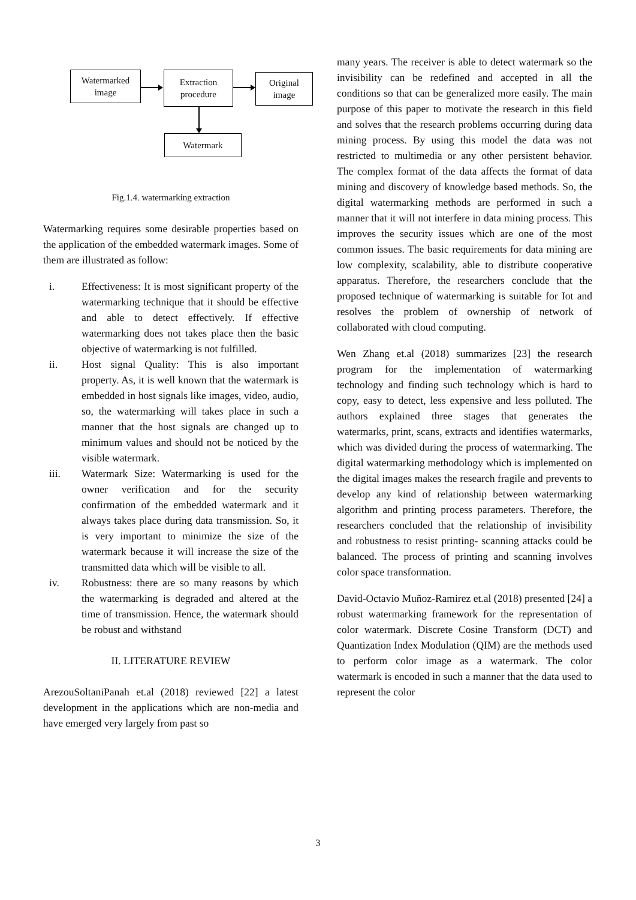Watermarked
image
Extraction
procedure
Original
image
Watermark
Fig.1.4. watermarking extraction
Watermarking requires some desirable properties based on the application of the embedded watermark images. Some of them are illustrated as follow:
i. Effectiveness: It is most significant property of the watermarking technique that it should be effective and able to detect effectively. If effective watermarking does not takes place then the basic objective of watermarking is not fulfilled.
ii. Host signal Quality: This is also important property. As, it is well known that the watermark is embedded in host signals like images, video, audio, so, the watermarking will takes place in such a manner that the host signals are changed up to minimum values and should not be noticed by the visible watermark.
iii. Watermark Size: Watermarking is used for the owner verification and for the security confirmation of the embedded watermark and it always takes place during data transmission. So, it is very important to minimize the size of the watermark because it will increase the size of the transmitted data which will be visible to all.
iv. Robustness: there are so many reasons by which the watermarking is degraded and altered at the time of transmission. Hence, the watermark should be robust and withstand
II. LITERATURE REVIEW
ArezouSoltaniPanah et.al (2018) reviewed [22] a latest development in the applications which are non-media and have emerged very largely from past so
many years. The receiver is able to detect watermark so the invisibility can be redefined and accepted in all the conditions so that can be generalized more easily. The main purpose of this paper to motivate the research in this field and solves that the research problems occurring during data mining process. By using this model the data was not restricted to multimedia or any other persistent behavior. The complex format of the data affects the format of data mining and discovery of knowledge based methods. So, the digital watermarking methods are performed in such a manner that it will not interfere in data mining process. This improves the security issues which are one of the most common issues. The basic requirements for data mining are low complexity, scalability, able to distribute cooperative apparatus. Therefore, the researchers conclude that the proposed technique of watermarking is suitable for Iot and resolves the problem of ownership of network of collaborated with cloud computing.
Wen Zhang et.al (2018) summarizes [23] the research program for the implementation of watermarking technology and finding such technology which is hard to copy, easy to detect, less expensive and less polluted. The authors explained three stages that generates the watermarks, print, scans, extracts and identifies watermarks, which was divided during the process of watermarking. The digital watermarking methodology which is implemented on the digital images makes the research fragile and prevents to develop any kind of relationship between watermarking algorithm and printing process parameters. Therefore, the researchers concluded that the relationship of invisibility and robustness to resist printing- scanning attacks could be balanced. The process of printing and scanning involves color space transformation.
David-Octavio Muñoz-Ramirez et.al (2018) presented [24] a robust watermarking framework for the representation of color watermark. Discrete Cosine Transform (DCT) and Quantization Index Modulation (QIM) are the methods used to perform color image as a watermark. The color watermark is encoded in such a manner that the data used to represent the color
3